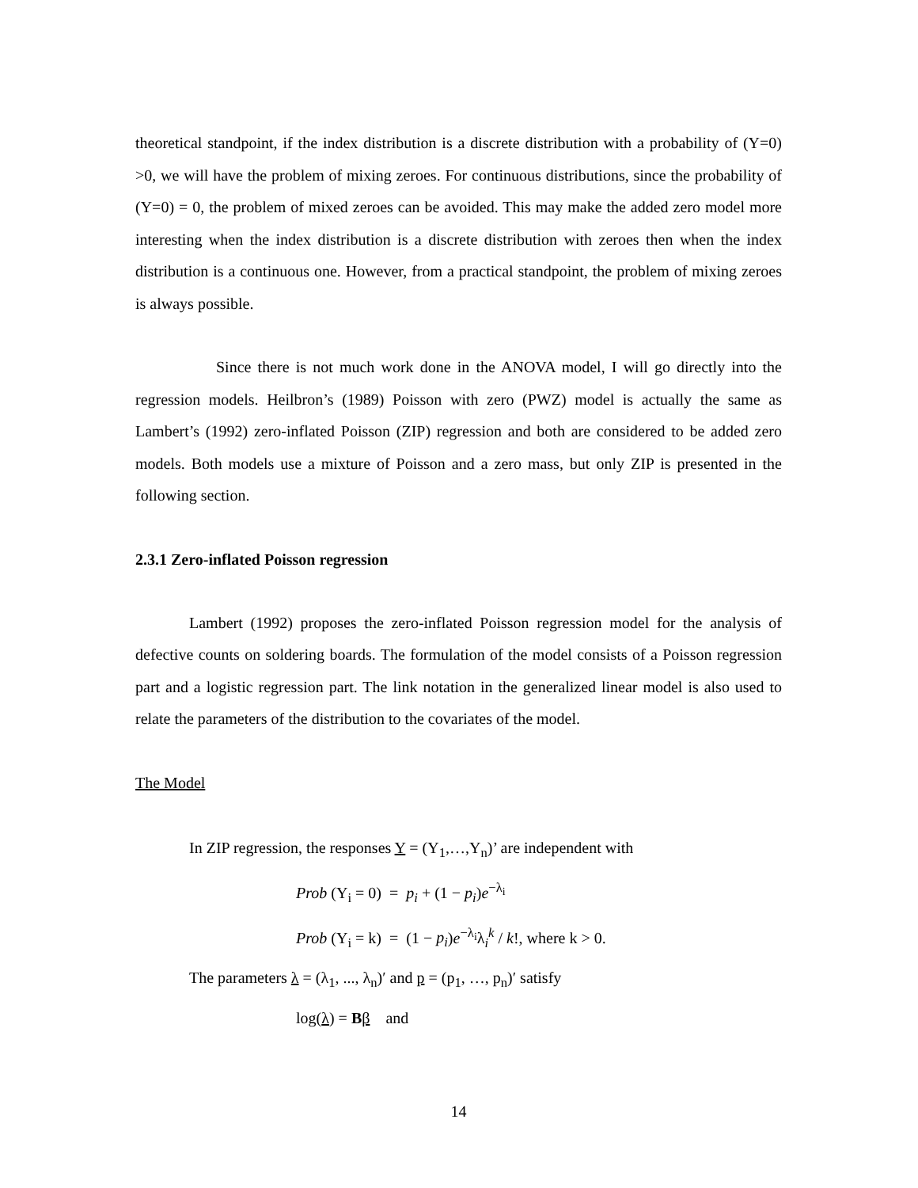theoretical standpoint, if the index distribution is a discrete distribution with a probability of (Y=0) >0, we will have the problem of mixing zeroes. For continuous distributions, since the probability of (Y=0) = 0, the problem of mixed zeroes can be avoided. This may make the added zero model more interesting when the index distribution is a discrete distribution with zeroes then when the index distribution is a continuous one. However, from a practical standpoint, the problem of mixing zeroes is always possible.
Since there is not much work done in the ANOVA model, I will go directly into the regression models. Heilbron’s (1989) Poisson with zero (PWZ) model is actually the same as Lambert’s (1992) zero-inflated Poisson (ZIP) regression and both are considered to be added zero models. Both models use a mixture of Poisson and a zero mass, but only ZIP is presented in the following section.
2.3.1 Zero-inflated Poisson regression
Lambert (1992) proposes the zero-inflated Poisson regression model for the analysis of defective counts on soldering boards. The formulation of the model consists of a Poisson regression part and a logistic regression part. The link notation in the generalized linear model is also used to relate the parameters of the distribution to the covariates of the model.
The Model
In ZIP regression, the responses Y = (Y<sub>1</sub>,…,Y<sub>n</sub>)’ are independent with
Prob (Y<sub>i</sub> = 0) = p<sub>i</sub> + (1 − p<sub>i</sub>)e<sup>−λ<sub>i</sub></sup>
Prob (Y<sub>i</sub> = k) = (1 − p<sub>i</sub>)e<sup>−λ<sub>i</sub></sup>λ<sub>i</sub><sup>k</sup> / k!, where k > 0.
The parameters λ = (λ<sub>1</sub>, ..., λ<sub>n</sub>)′ and p = (p<sub>1</sub>, …, p<sub>n</sub>)′ satisfy
log(λ) = Bβ and
14